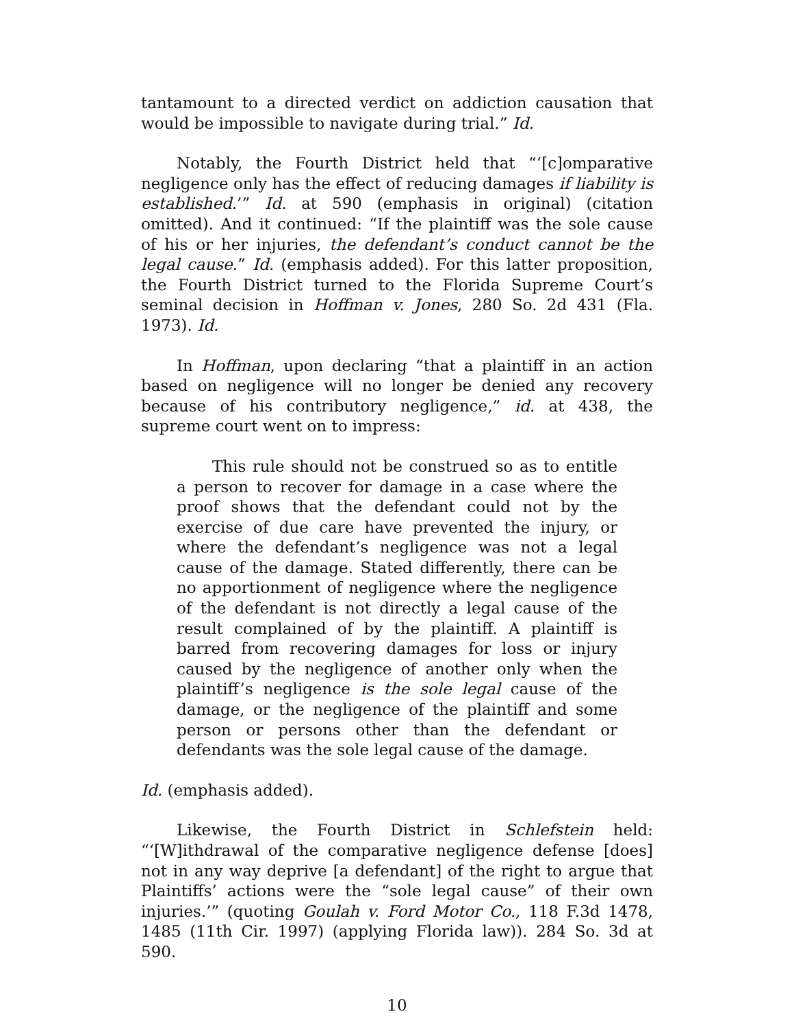tantamount to a directed verdict on addiction causation that would be impossible to navigate during trial.” Id.
Notably, the Fourth District held that “‘[c]omparative negligence only has the effect of reducing damages if liability is established.’” Id. at 590 (emphasis in original) (citation omitted). And it continued: “If the plaintiff was the sole cause of his or her injuries, the defendant’s conduct cannot be the legal cause.” Id. (emphasis added). For this latter proposition, the Fourth District turned to the Florida Supreme Court’s seminal decision in Hoffman v. Jones, 280 So. 2d 431 (Fla. 1973). Id.
In Hoffman, upon declaring “that a plaintiff in an action based on negligence will no longer be denied any recovery because of his contributory negligence,” id. at 438, the supreme court went on to impress:
This rule should not be construed so as to entitle a person to recover for damage in a case where the proof shows that the defendant could not by the exercise of due care have prevented the injury, or where the defendant’s negligence was not a legal cause of the damage. Stated differently, there can be no apportionment of negligence where the negligence of the defendant is not directly a legal cause of the result complained of by the plaintiff. A plaintiff is barred from recovering damages for loss or injury caused by the negligence of another only when the plaintiff’s negligence is the sole legal cause of the damage, or the negligence of the plaintiff and some person or persons other than the defendant or defendants was the sole legal cause of the damage.
Id. (emphasis added).
Likewise, the Fourth District in Schlefstein held: “‘[W]ithdrawal of the comparative negligence defense [does] not in any way deprive [a defendant] of the right to argue that Plaintiffs’ actions were the “sole legal cause” of their own injuries.’” (quoting Goulah v. Ford Motor Co., 118 F.3d 1478, 1485 (11th Cir. 1997) (applying Florida law)). 284 So. 3d at 590.
10